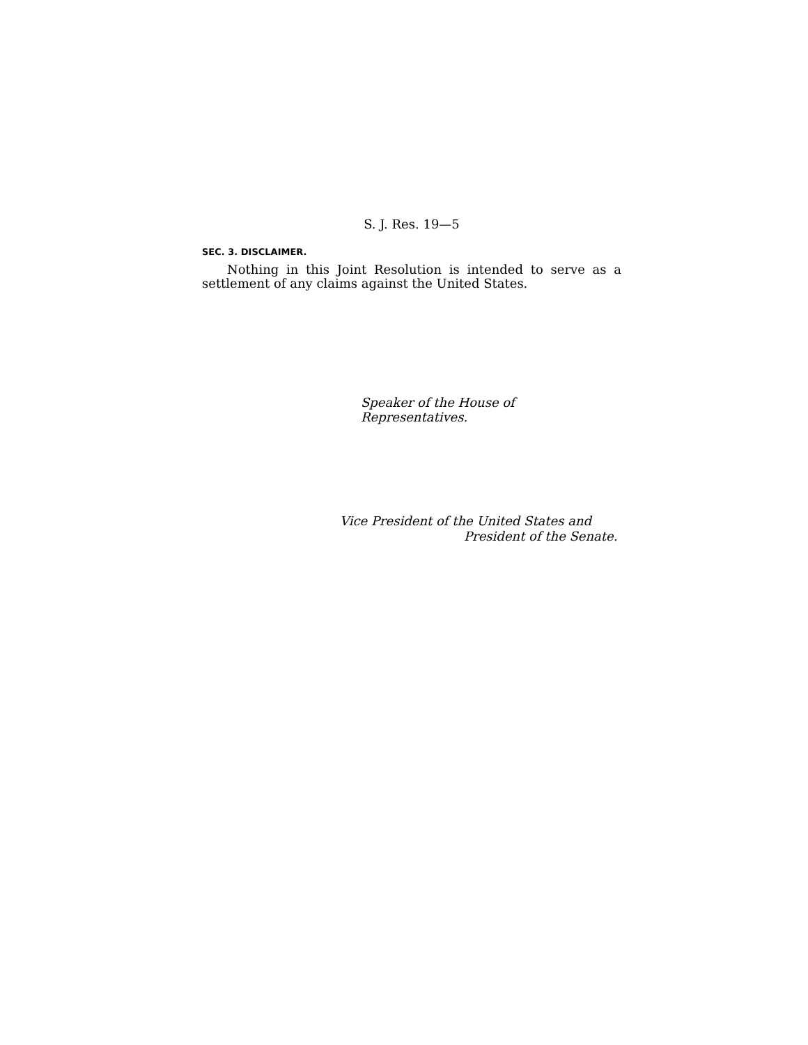S. J. Res. 19—5
SEC. 3. DISCLAIMER.
Nothing in this Joint Resolution is intended to serve as a settlement of any claims against the United States.
Speaker of the House of Representatives.
Vice President of the United States and
President of the Senate.